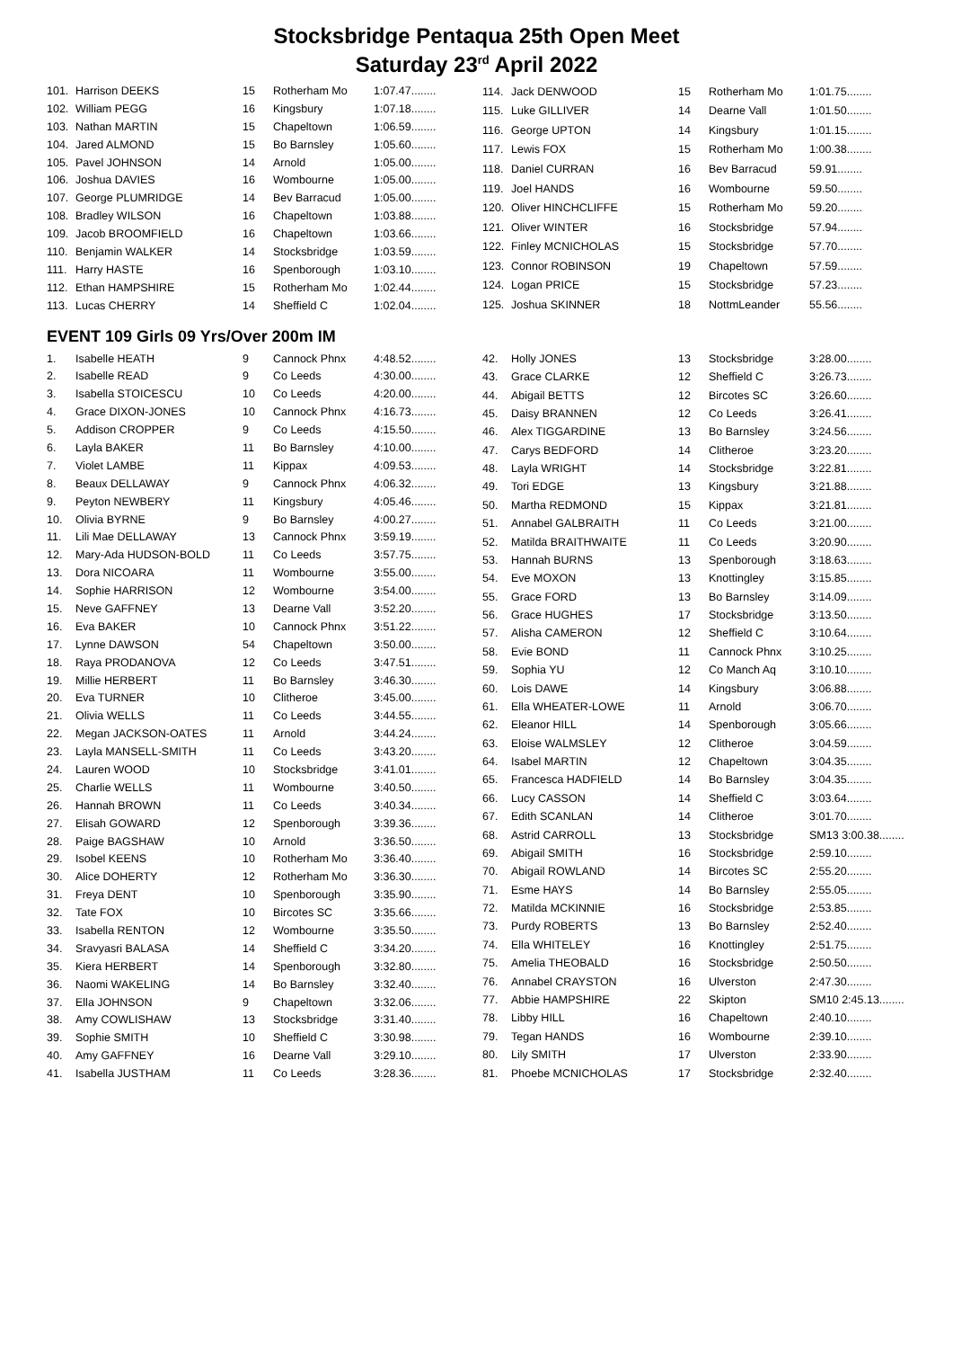Stocksbridge Pentaqua 25th Open Meet
Saturday 23<sup>rd</sup> April 2022
| 101. | Harrison DEEKS | 15 | Rotherham Mo | 1:07.47........ |
| 102. | William PEGG | 16 | Kingsbury | 1:07.18........ |
| 103. | Nathan MARTIN | 15 | Chapeltown | 1:06.59........ |
| 104. | Jared ALMOND | 15 | Bo Barnsley | 1:05.60........ |
| 105. | Pavel JOHNSON | 14 | Arnold | 1:05.00........ |
| 106. | Joshua DAVIES | 16 | Wombourne | 1:05.00........ |
| 107. | George PLUMRIDGE | 14 | Bev Barracud | 1:05.00........ |
| 108. | Bradley WILSON | 16 | Chapeltown | 1:03.88........ |
| 109. | Jacob BROOMFIELD | 16 | Chapeltown | 1:03.66........ |
| 110. | Benjamin WALKER | 14 | Stocksbridge | 1:03.59........ |
| 111. | Harry HASTE | 16 | Spenborough | 1:03.10........ |
| 112. | Ethan HAMPSHIRE | 15 | Rotherham Mo | 1:02.44........ |
| 113. | Lucas CHERRY | 14 | Sheffield C | 1:02.04........ |
| 114. | Jack DENWOOD | 15 | Rotherham Mo | 1:01.75........ |
| 115. | Luke GILLIVER | 14 | Dearne Vall | 1:01.50........ |
| 116. | George UPTON | 14 | Kingsbury | 1:01.15........ |
| 117. | Lewis FOX | 15 | Rotherham Mo | 1:00.38........ |
| 118. | Daniel CURRAN | 16 | Bev Barracud | 59.91........ |
| 119. | Joel HANDS | 16 | Wombourne | 59.50........ |
| 120. | Oliver HINCHCLIFFE | 15 | Rotherham Mo | 59.20........ |
| 121. | Oliver WINTER | 16 | Stocksbridge | 57.94........ |
| 122. | Finley MCNICHOLAS | 15 | Stocksbridge | 57.70........ |
| 123. | Connor ROBINSON | 19 | Chapeltown | 57.59........ |
| 124. | Logan PRICE | 15 | Stocksbridge | 57.23........ |
| 125. | Joshua SKINNER | 18 | NottmLeander | 55.56........ |
EVENT 109 Girls 09 Yrs/Over 200m IM
| 1. | Isabelle HEATH | 9 | Cannock Phnx | 4:48.52........ |
| 2. | Isabelle READ | 9 | Co Leeds | 4:30.00........ |
| 3. | Isabella STOICESCU | 10 | Co Leeds | 4:20.00........ |
| 4. | Grace DIXON-JONES | 10 | Cannock Phnx | 4:16.73........ |
| 5. | Addison CROPPER | 9 | Co Leeds | 4:15.50........ |
| 6. | Layla BAKER | 11 | Bo Barnsley | 4:10.00........ |
| 7. | Violet LAMBE | 11 | Kippax | 4:09.53........ |
| 8. | Beaux DELLAWAY | 9 | Cannock Phnx | 4:06.32........ |
| 9. | Peyton NEWBERY | 11 | Kingsbury | 4:05.46........ |
| 10. | Olivia BYRNE | 9 | Bo Barnsley | 4:00.27........ |
| 11. | Lili Mae DELLAWAY | 13 | Cannock Phnx | 3:59.19........ |
| 12. | Mary-Ada HUDSON-BOLD | 11 | Co Leeds | 3:57.75........ |
| 13. | Dora NICOARA | 11 | Wombourne | 3:55.00........ |
| 14. | Sophie HARRISON | 12 | Wombourne | 3:54.00........ |
| 15. | Neve GAFFNEY | 13 | Dearne Vall | 3:52.20........ |
| 16. | Eva BAKER | 10 | Cannock Phnx | 3:51.22........ |
| 17. | Lynne DAWSON | 54 | Chapeltown | 3:50.00........ |
| 18. | Raya PRODANOVA | 12 | Co Leeds | 3:47.51........ |
| 19. | Millie HERBERT | 11 | Bo Barnsley | 3:46.30........ |
| 20. | Eva TURNER | 10 | Clitheroe | 3:45.00........ |
| 21. | Olivia WELLS | 11 | Co Leeds | 3:44.55........ |
| 22. | Megan JACKSON-OATES | 11 | Arnold | 3:44.24........ |
| 23. | Layla MANSELL-SMITH | 11 | Co Leeds | 3:43.20........ |
| 24. | Lauren WOOD | 10 | Stocksbridge | 3:41.01........ |
| 25. | Charlie WELLS | 11 | Wombourne | 3:40.50........ |
| 26. | Hannah BROWN | 11 | Co Leeds | 3:40.34........ |
| 27. | Elisah GOWARD | 12 | Spenborough | 3:39.36........ |
| 28. | Paige BAGSHAW | 10 | Arnold | 3:36.50........ |
| 29. | Isobel KEENS | 10 | Rotherham Mo | 3:36.40........ |
| 30. | Alice DOHERTY | 12 | Rotherham Mo | 3:36.30........ |
| 31. | Freya DENT | 10 | Spenborough | 3:35.90........ |
| 32. | Tate FOX | 10 | Bircotes SC | 3:35.66........ |
| 33. | Isabella RENTON | 12 | Wombourne | 3:35.50........ |
| 34. | Sravyasri BALASA | 14 | Sheffield C | 3:34.20........ |
| 35. | Kiera HERBERT | 14 | Spenborough | 3:32.80........ |
| 36. | Naomi WAKELING | 14 | Bo Barnsley | 3:32.40........ |
| 37. | Ella JOHNSON | 9 | Chapeltown | 3:32.06........ |
| 38. | Amy COWLISHAW | 13 | Stocksbridge | 3:31.40........ |
| 39. | Sophie SMITH | 10 | Sheffield C | 3:30.98........ |
| 40. | Amy GAFFNEY | 16 | Dearne Vall | 3:29.10........ |
| 41. | Isabella JUSTHAM | 11 | Co Leeds | 3:28.36........ |
| 42. | Holly JONES | 13 | Stocksbridge | 3:28.00........ |
| 43. | Grace CLARKE | 12 | Sheffield C | 3:26.73........ |
| 44. | Abigail BETTS | 12 | Bircotes SC | 3:26.60........ |
| 45. | Daisy BRANNEN | 12 | Co Leeds | 3:26.41........ |
| 46. | Alex TIGGARDINE | 13 | Bo Barnsley | 3:24.56........ |
| 47. | Carys BEDFORD | 14 | Clitheroe | 3:23.20........ |
| 48. | Layla WRIGHT | 14 | Stocksbridge | 3:22.81........ |
| 49. | Tori EDGE | 13 | Kingsbury | 3:21.88........ |
| 50. | Martha REDMOND | 15 | Kippax | 3:21.81........ |
| 51. | Annabel GALBRAITH | 11 | Co Leeds | 3:21.00........ |
| 52. | Matilda BRAITHWAITE | 11 | Co Leeds | 3:20.90........ |
| 53. | Hannah BURNS | 13 | Spenborough | 3:18.63........ |
| 54. | Eve MOXON | 13 | Knottingley | 3:15.85........ |
| 55. | Grace FORD | 13 | Bo Barnsley | 3:14.09........ |
| 56. | Grace HUGHES | 17 | Stocksbridge | 3:13.50........ |
| 57. | Alisha CAMERON | 12 | Sheffield C | 3:10.64........ |
| 58. | Evie BOND | 11 | Cannock Phnx | 3:10.25........ |
| 59. | Sophia YU | 12 | Co Manch Aq | 3:10.10........ |
| 60. | Lois DAWE | 14 | Kingsbury | 3:06.88........ |
| 61. | Ella WHEATER-LOWE | 11 | Arnold | 3:06.70........ |
| 62. | Eleanor HILL | 14 | Spenborough | 3:05.66........ |
| 63. | Eloise WALMSLEY | 12 | Clitheroe | 3:04.59........ |
| 64. | Isabel MARTIN | 12 | Chapeltown | 3:04.35........ |
| 65. | Francesca HADFIELD | 14 | Bo Barnsley | 3:04.35........ |
| 66. | Lucy CASSON | 14 | Sheffield C | 3:03.64........ |
| 67. | Edith SCANLAN | 14 | Clitheroe | 3:01.70........ |
| 68. | Astrid CARROLL | 13 | Stocksbridge | SM13 3:00.38........ |
| 69. | Abigail SMITH | 16 | Stocksbridge | 2:59.10........ |
| 70. | Abigail ROWLAND | 14 | Bircotes SC | 2:55.20........ |
| 71. | Esme HAYS | 14 | Bo Barnsley | 2:55.05........ |
| 72. | Matilda MCKINNIE | 16 | Stocksbridge | 2:53.85........ |
| 73. | Purdy ROBERTS | 13 | Bo Barnsley | 2:52.40........ |
| 74. | Ella WHITELEY | 16 | Knottingley | 2:51.75........ |
| 75. | Amelia THEOBALD | 16 | Stocksbridge | 2:50.50........ |
| 76. | Annabel CRAYSTON | 16 | Ulverston | 2:47.30........ |
| 77. | Abbie HAMPSHIRE | 22 | Skipton | SM10 2:45.13........ |
| 78. | Libby HILL | 16 | Chapeltown | 2:40.10........ |
| 79. | Tegan HANDS | 16 | Wombourne | 2:39.10........ |
| 80. | Lily SMITH | 17 | Ulverston | 2:33.90........ |
| 81. | Phoebe MCNICHOLAS | 17 | Stocksbridge | 2:32.40........ |